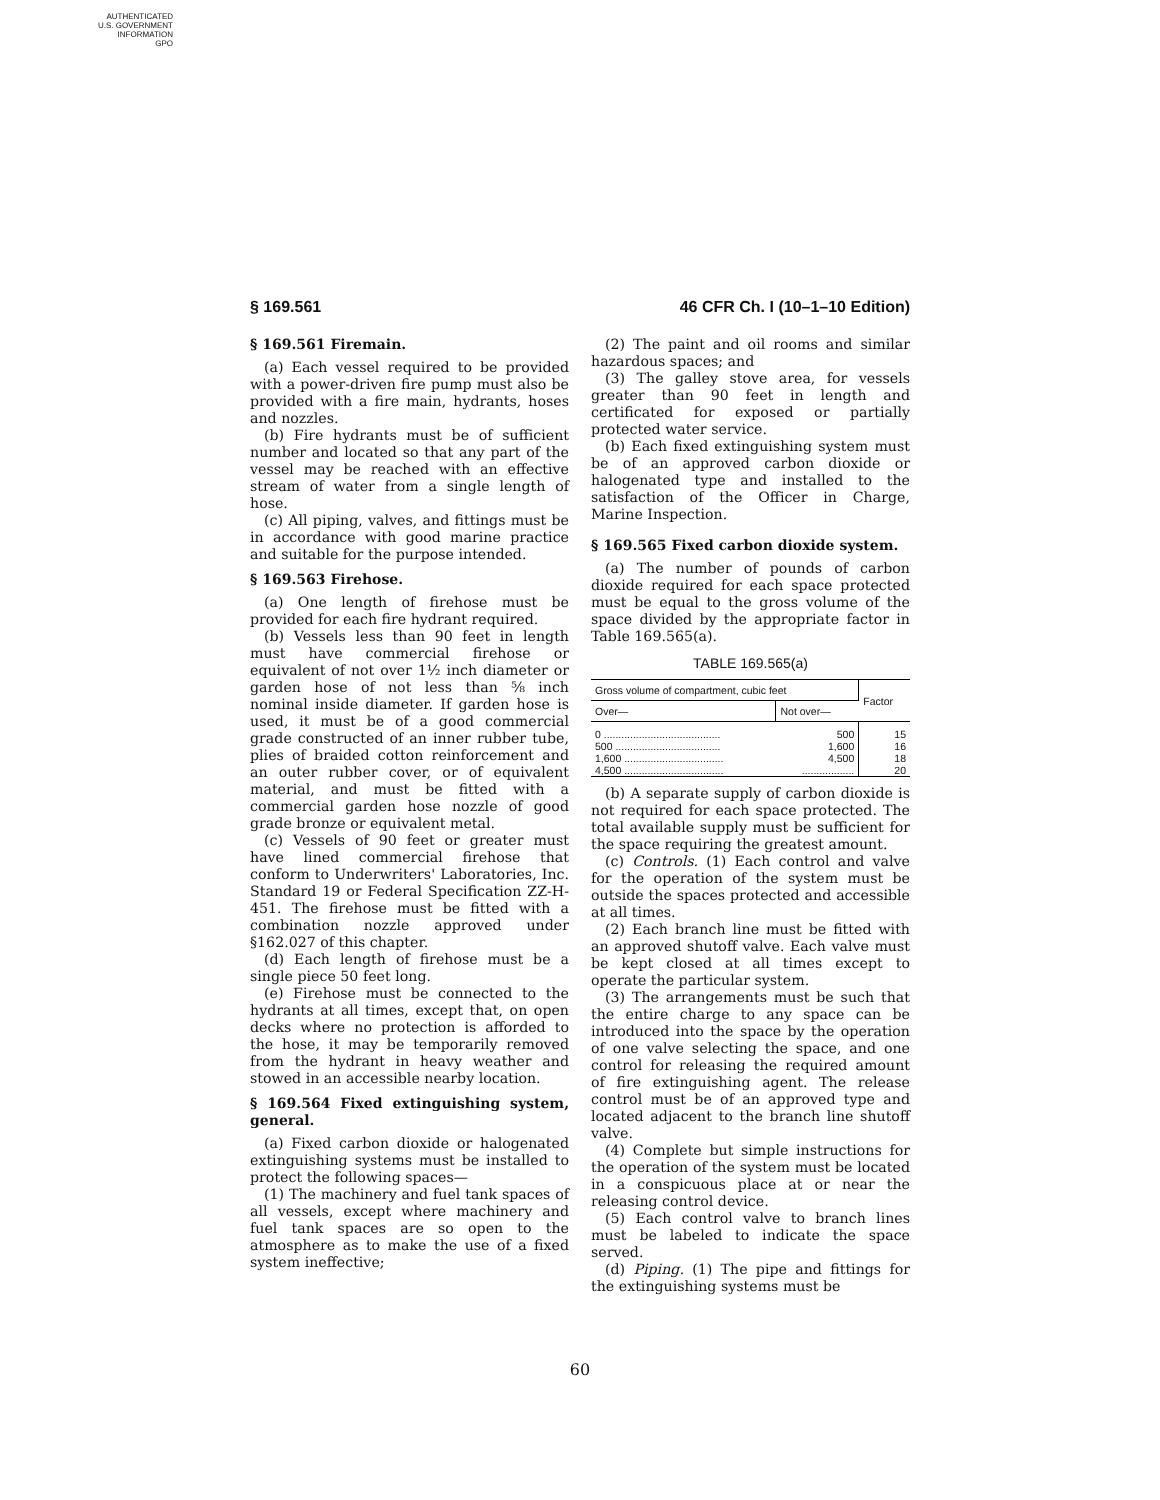AUTHENTICATED
U.S. GOVERNMENT
INFORMATION
GPO
§ 169.561 46 CFR Ch. I (10–1–10 Edition)
§ 169.561 Firemain.
(a) Each vessel required to be provided with a power-driven fire pump must also be provided with a fire main, hydrants, hoses and nozzles.
(b) Fire hydrants must be of sufficient number and located so that any part of the vessel may be reached with an effective stream of water from a single length of hose.
(c) All piping, valves, and fittings must be in accordance with good marine practice and suitable for the purpose intended.
§ 169.563 Firehose.
(a) One length of firehose must be provided for each fire hydrant required.
(b) Vessels less than 90 feet in length must have commercial firehose or equivalent of not over 1½ inch diameter or garden hose of not less than ⅝ inch nominal inside diameter. If garden hose is used, it must be of a good commercial grade constructed of an inner rubber tube, plies of braided cotton reinforcement and an outer rubber cover, or of equivalent material, and must be fitted with a commercial garden hose nozzle of good grade bronze or equivalent metal.
(c) Vessels of 90 feet or greater must have lined commercial firehose that conform to Underwriters' Laboratories, Inc. Standard 19 or Federal Specification ZZ-H-451. The firehose must be fitted with a combination nozzle approved under §162.027 of this chapter.
(d) Each length of firehose must be a single piece 50 feet long.
(e) Firehose must be connected to the hydrants at all times, except that, on open decks where no protection is afforded to the hose, it may be temporarily removed from the hydrant in heavy weather and stowed in an accessible nearby location.
§ 169.564 Fixed extinguishing system, general.
(a) Fixed carbon dioxide or halogenated extinguishing systems must be installed to protect the following spaces—
(1) The machinery and fuel tank spaces of all vessels, except where machinery and fuel tank spaces are so open to the atmosphere as to make the use of a fixed system ineffective;
(2) The paint and oil rooms and similar hazardous spaces; and
(3) The galley stove area, for vessels greater than 90 feet in length and certificated for exposed or partially protected water service.
(b) Each fixed extinguishing system must be of an approved carbon dioxide or halogenated type and installed to the satisfaction of the Officer in Charge, Marine Inspection.
§ 169.565 Fixed carbon dioxide system.
(a) The number of pounds of carbon dioxide required for each space protected must be equal to the gross volume of the space divided by the appropriate factor in Table 169.565(a).
TABLE 169.565(a)
| Gross volume of compartment, cubic feet | | Factor |
| --- | --- | --- |
| Over— | Not over— | |
| 0 ........................................ | 500 | 15 |
| 500 .................................... | 1,600 | 16 |
| 1,600 .................................. | 4,500 | 18 |
| 4,500 .................................. | .................. | 20 |
(b) A separate supply of carbon dioxide is not required for each space protected. The total available supply must be sufficient for the space requiring the greatest amount.
(c) Controls. (1) Each control and valve for the operation of the system must be outside the spaces protected and accessible at all times.
(2) Each branch line must be fitted with an approved shutoff valve. Each valve must be kept closed at all times except to operate the particular system.
(3) The arrangements must be such that the entire charge to any space can be introduced into the space by the operation of one valve selecting the space, and one control for releasing the required amount of fire extinguishing agent. The release control must be of an approved type and located adjacent to the branch line shutoff valve.
(4) Complete but simple instructions for the operation of the system must be located in a conspicuous place at or near the releasing control device.
(5) Each control valve to branch lines must be labeled to indicate the space served.
(d) Piping. (1) The pipe and fittings for the extinguishing systems must be
60